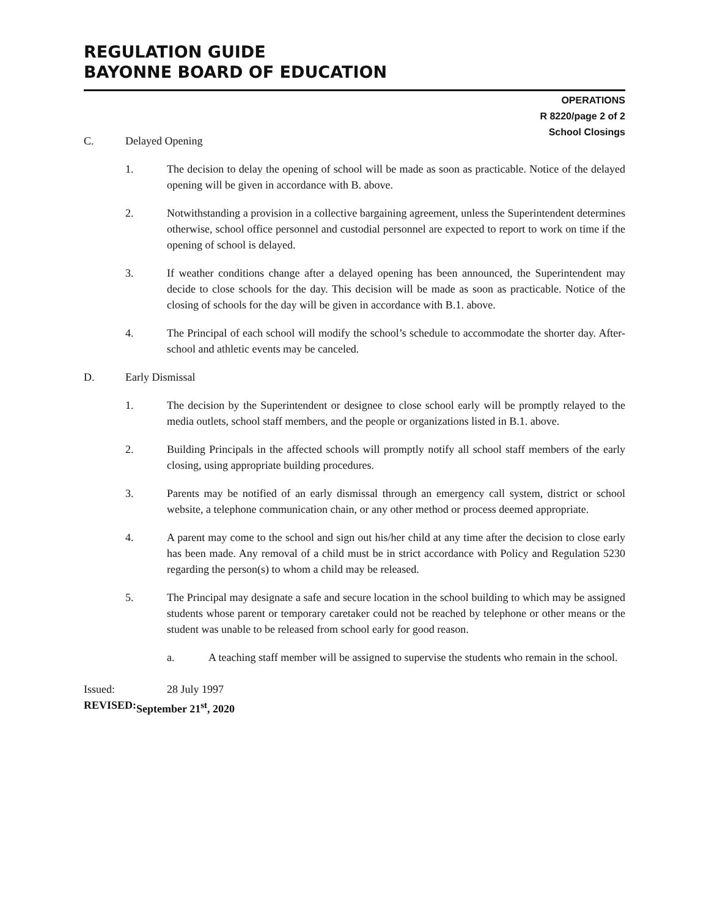REGULATION GUIDE
BAYONNE BOARD OF EDUCATION
OPERATIONS
R 8220/page 2 of 2
School Closings
C. Delayed Opening
1. The decision to delay the opening of school will be made as soon as practicable. Notice of the delayed opening will be given in accordance with B. above.
2. Notwithstanding a provision in a collective bargaining agreement, unless the Superintendent determines otherwise, school office personnel and custodial personnel are expected to report to work on time if the opening of school is delayed.
3. If weather conditions change after a delayed opening has been announced, the Superintendent may decide to close schools for the day. This decision will be made as soon as practicable. Notice of the closing of schools for the day will be given in accordance with B.1. above.
4. The Principal of each school will modify the school’s schedule to accommodate the shorter day. After-school and athletic events may be canceled.
D. Early Dismissal
1. The decision by the Superintendent or designee to close school early will be promptly relayed to the media outlets, school staff members, and the people or organizations listed in B.1. above.
2. Building Principals in the affected schools will promptly notify all school staff members of the early closing, using appropriate building procedures.
3. Parents may be notified of an early dismissal through an emergency call system, district or school website, a telephone communication chain, or any other method or process deemed appropriate.
4. A parent may come to the school and sign out his/her child at any time after the decision to close early has been made. Any removal of a child must be in strict accordance with Policy and Regulation 5230 regarding the person(s) to whom a child may be released.
5. The Principal may designate a safe and secure location in the school building to which may be assigned students whose parent or temporary caretaker could not be reached by telephone or other means or the student was unable to be released from school early for good reason.
a. A teaching staff member will be assigned to supervise the students who remain in the school.
Issued: 28 July 1997
REVISED: September 21<sup>st</sup>, 2020